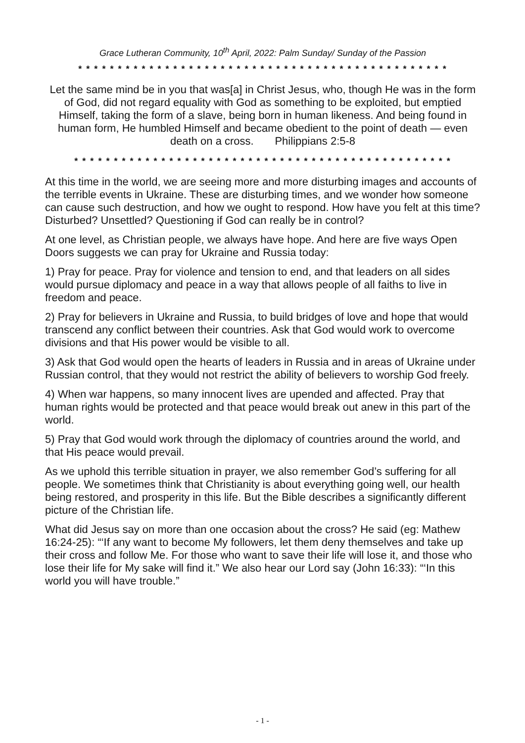Grace Lutheran Community, 10<sup>th</sup> April, 2022: Palm Sunday/ Sunday of the Passion
* * * * * * * * * * * * * * * * * * * * * * * * * * * * * * * * * * * * * * * * * * * * * * *
Let the same mind be in you that was[a] in Christ Jesus, who, though He was in the form of God, did not regard equality with God as something to be exploited, but emptied Himself, taking the form of a slave, being born in human likeness. And being found in human form, He humbled Himself and became obedient to the point of death — even death on a cross. Philippians 2:5-8
* * * * * * * * * * * * * * * * * * * * * * * * * * * * * * * * * * * * * * * * * * * * * * * *
At this time in the world, we are seeing more and more disturbing images and accounts of the terrible events in Ukraine. These are disturbing times, and we wonder how someone can cause such destruction, and how we ought to respond. How have you felt at this time? Disturbed? Unsettled? Questioning if God can really be in control?
At one level, as Christian people, we always have hope. And here are five ways Open Doors suggests we can pray for Ukraine and Russia today:
1) Pray for peace. Pray for violence and tension to end, and that leaders on all sides would pursue diplomacy and peace in a way that allows people of all faiths to live in freedom and peace.
2) Pray for believers in Ukraine and Russia, to build bridges of love and hope that would transcend any conflict between their countries. Ask that God would work to overcome divisions and that His power would be visible to all.
3) Ask that God would open the hearts of leaders in Russia and in areas of Ukraine under Russian control, that they would not restrict the ability of believers to worship God freely.
4) When war happens, so many innocent lives are upended and affected. Pray that human rights would be protected and that peace would break out anew in this part of the world.
5) Pray that God would work through the diplomacy of countries around the world, and that His peace would prevail.
As we uphold this terrible situation in prayer, we also remember God’s suffering for all people. We sometimes think that Christianity is about everything going well, our health being restored, and prosperity in this life. But the Bible describes a significantly different picture of the Christian life.
What did Jesus say on more than one occasion about the cross? He said (eg: Mathew 16:24-25): “‘If any want to become My followers, let them deny themselves and take up their cross and follow Me. For those who want to save their life will lose it, and those who lose their life for My sake will find it.” We also hear our Lord say (John 16:33): “‘In this world you will have trouble.”
- 1 -